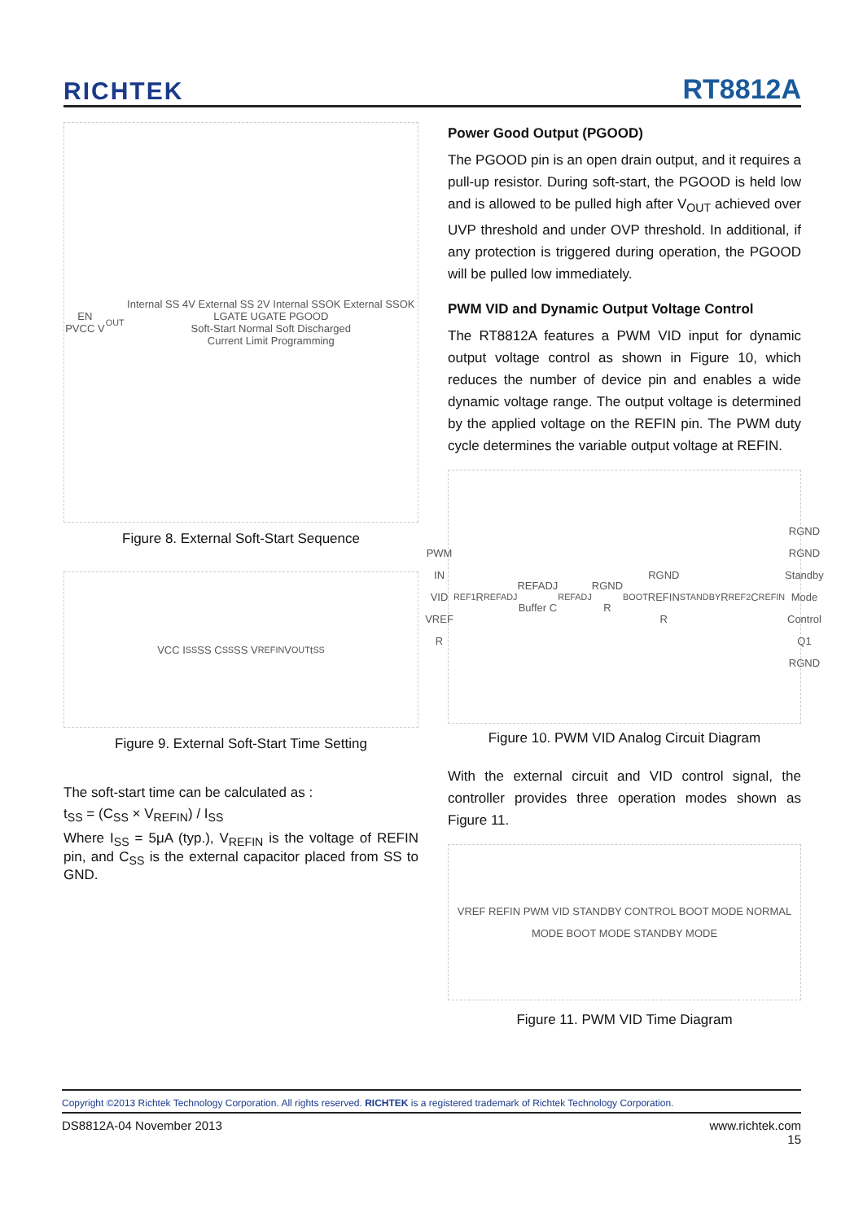RICHTEK RT8812A
EN PVCC V<sub>OUT</sub> Internal SS 4V External SS 2V Internal SSOK External SSOK LGATE UGATE PGOOD
Soft-Start Normal Soft Discharged
Current Limit Programming
Figure 8. External Soft-Start Sequence
VCC I<sub>SS</sub> SS C<sub>SS</sub> SS V<sub>REFIN</sub> V<sub>OUT</sub> t<sub>SS</sub>
Figure 9. External Soft-Start Time Setting
The soft-start time can be calculated as :
t<sub>SS</sub> = (C<sub>SS</sub> × V<sub>REFIN</sub>) / I<sub>SS</sub>
Where I<sub>SS</sub> = 5μA (typ.), V<sub>REFIN</sub> is the voltage of REFIN pin, and C<sub>SS</sub> is the external capacitor placed from SS to GND.
Power Good Output (PGOOD)
The PGOOD pin is an open drain output, and it requires a pull-up resistor. During soft-start, the PGOOD is held low and is allowed to be pulled high after V<sub>OUT</sub> achieved over UVP threshold and under OVP threshold. In additional, if any protection is triggered during operation, the PGOOD will be pulled low immediately.
PWM VID and Dynamic Output Voltage Control
The RT8812A features a PWM VID input for dynamic output voltage control as shown in Figure 10, which reduces the number of device pin and enables a wide dynamic voltage range. The output voltage is determined by the applied voltage on the REFIN pin. The PWM duty cycle determines the variable output voltage at REFIN.
PWM IN VID VREF R<sub>REF1</sub> R<sub>REFADJ</sub> REFADJ Buffer C<sub>REFADJ</sub> RGND R<sub>BOOT</sub> RGND REFIN R<sub>STANDBY</sub> R<sub>REF2</sub> C<sub>REFIN</sub> RGND RGND Standby Mode Control Q1 RGND
Figure 10. PWM VID Analog Circuit Diagram
With the external circuit and VID control signal, the controller provides three operation modes shown as Figure 11.
VREF REFIN PWM VID STANDBY CONTROL BOOT MODE NORMAL MODE BOOT MODE STANDBY MODE
Figure 11. PWM VID Time Diagram
Copyright ©2013 Richtek Technology Corporation. All rights reserved. RICHTEK is a registered trademark of Richtek Technology Corporation.
DS8812A-04 November 2013 www.richtek.com
15